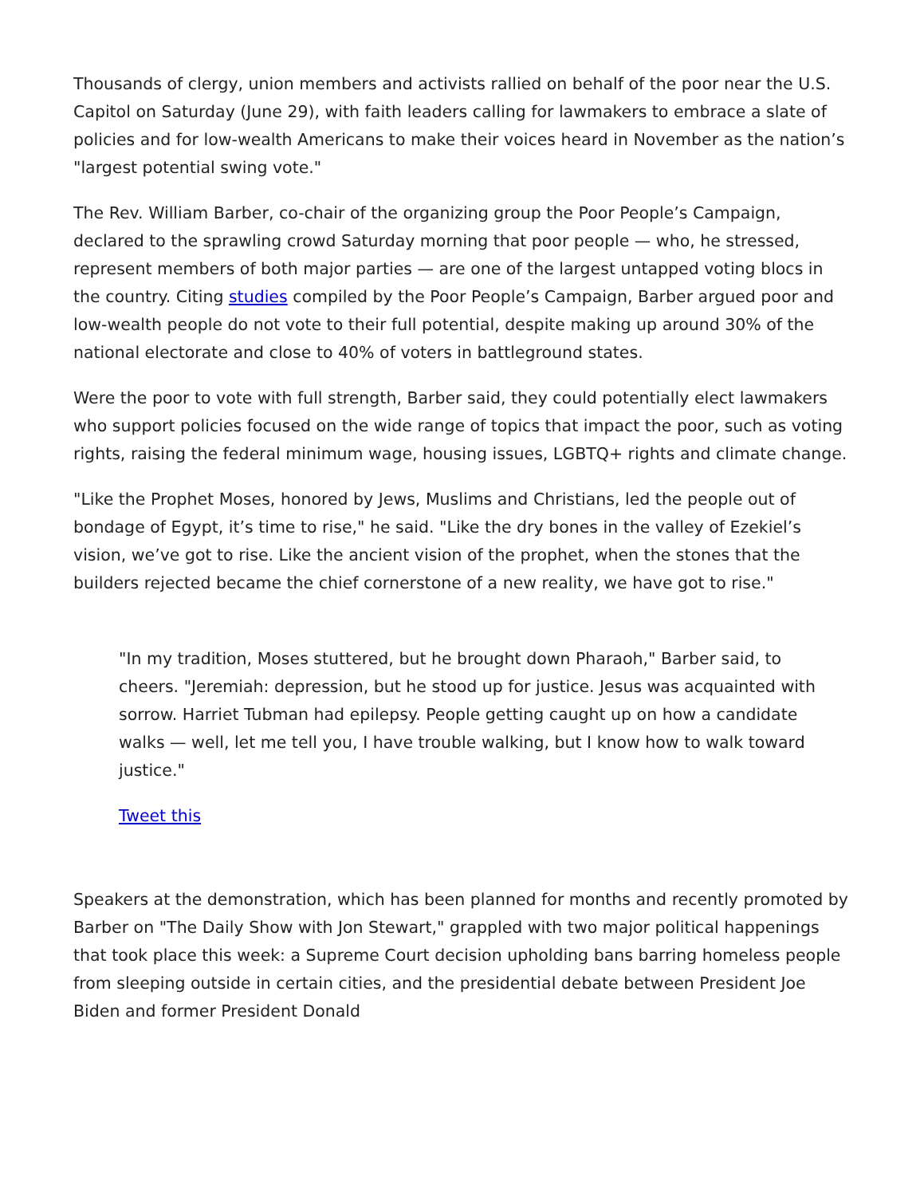Thousands of clergy, union members and activists rallied on behalf of the poor near the U.S. Capitol on Saturday (June 29), with faith leaders calling for lawmakers to embrace a slate of policies and for low-wealth Americans to make their voices heard in November as the nation’s "largest potential swing vote."
The Rev. William Barber, co-chair of the organizing group the Poor People’s Campaign, declared to the sprawling crowd Saturday morning that poor people — who, he stressed, represent members of both major parties — are one of the largest untapped voting blocs in the country. Citing studies compiled by the Poor People’s Campaign, Barber argued poor and low-wealth people do not vote to their full potential, despite making up around 30% of the national electorate and close to 40% of voters in battleground states.
Were the poor to vote with full strength, Barber said, they could potentially elect lawmakers who support policies focused on the wide range of topics that impact the poor, such as voting rights, raising the federal minimum wage, housing issues, LGBTQ+ rights and climate change.
"Like the Prophet Moses, honored by Jews, Muslims and Christians, led the people out of bondage of Egypt, it’s time to rise," he said. "Like the dry bones in the valley of Ezekiel’s vision, we’ve got to rise. Like the ancient vision of the prophet, when the stones that the builders rejected became the chief cornerstone of a new reality, we have got to rise."
"In my tradition, Moses stuttered, but he brought down Pharaoh," Barber said, to cheers. "Jeremiah: depression, but he stood up for justice. Jesus was acquainted with sorrow. Harriet Tubman had epilepsy. People getting caught up on how a candidate walks — well, let me tell you, I have trouble walking, but I know how to walk toward justice."
Tweet this
Speakers at the demonstration, which has been planned for months and recently promoted by Barber on "The Daily Show with Jon Stewart," grappled with two major political happenings that took place this week: a Supreme Court decision upholding bans barring homeless people from sleeping outside in certain cities, and the presidential debate between President Joe Biden and former President Donald